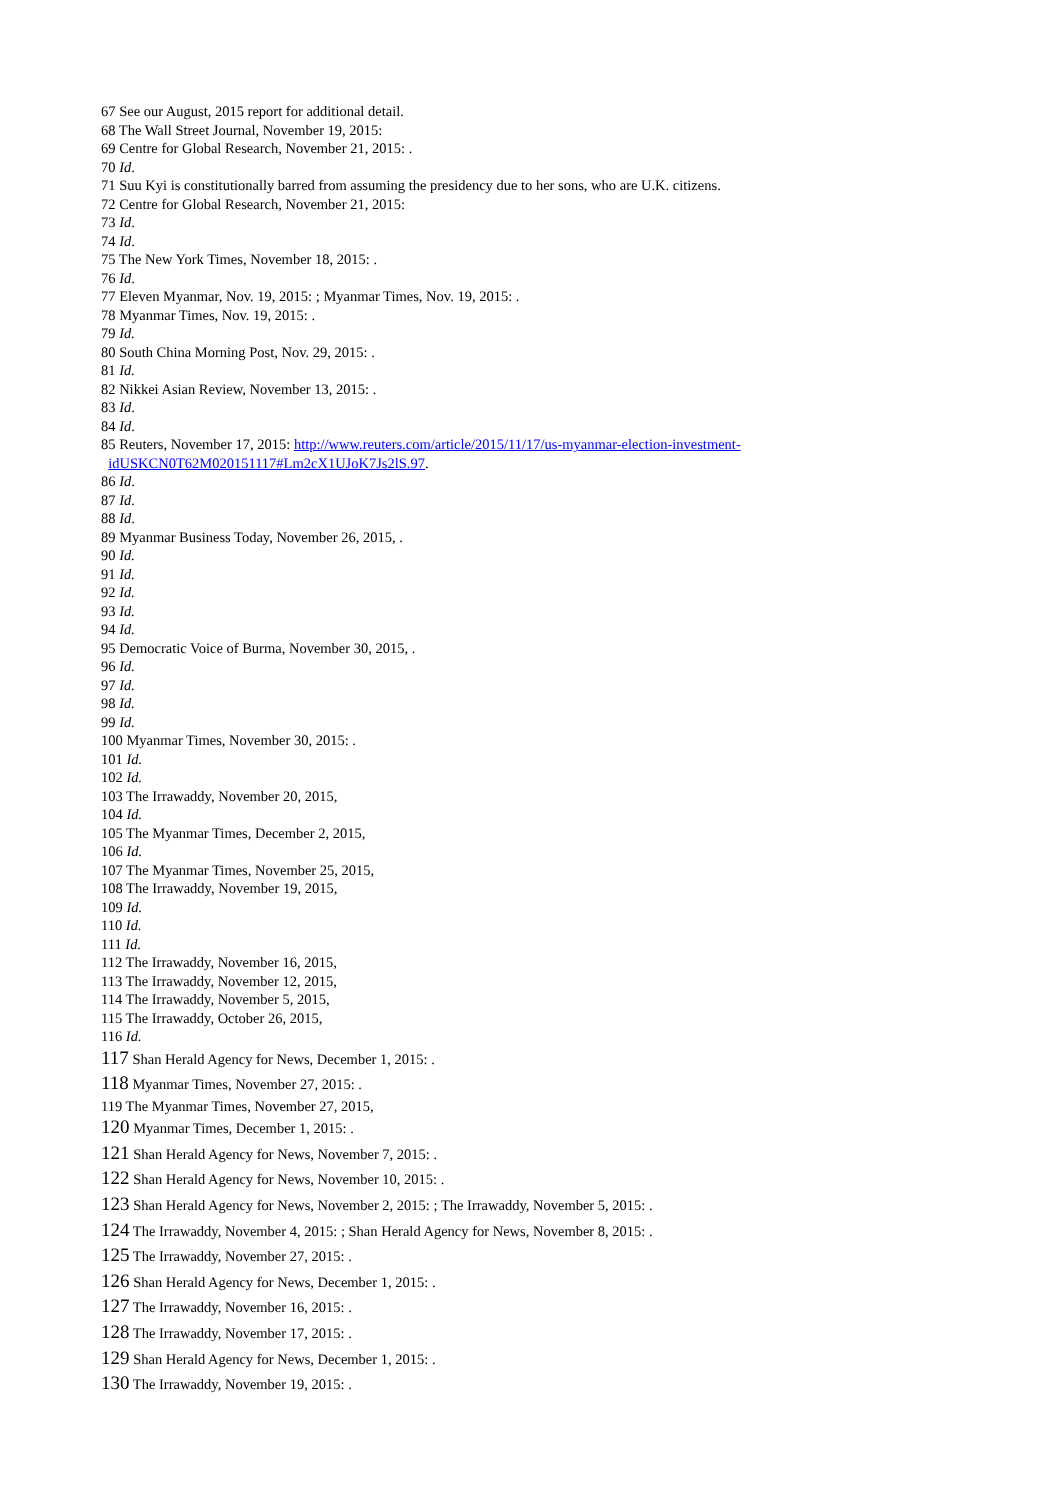67 See our August, 2015 report for additional detail.
68 The Wall Street Journal, November 19, 2015:
69 Centre for Global Research, November 21, 2015: .
70 Id.
71 Suu Kyi is constitutionally barred from assuming the presidency due to her sons, who are U.K. citizens.
72 Centre for Global Research, November 21, 2015:
73 Id.
74 Id.
75 The New York Times, November 18, 2015: .
76 Id.
77 Eleven Myanmar, Nov. 19, 2015: ; Myanmar Times, Nov. 19, 2015: .
78 Myanmar Times, Nov. 19, 2015: .
79 Id.
80 South China Morning Post, Nov. 29, 2015: .
81 Id.
82 Nikkei Asian Review, November 13, 2015: .
83 Id.
84 Id.
85 Reuters, November 17, 2015: http://www.reuters.com/article/2015/11/17/us-myanmar-election-investment-
idUSKCN0T62M020151117#Lm2cX1UJoK7Js2lS.97.
86 Id.
87 Id.
88 Id.
89 Myanmar Business Today, November 26, 2015, .
90 Id.
91 Id.
92 Id.
93 Id.
94 Id.
95 Democratic Voice of Burma, November 30, 2015, .
96 Id.
97 Id.
98 Id.
99 Id.
100 Myanmar Times, November 30, 2015: .
101 Id.
102 Id.
103 The Irrawaddy, November 20, 2015,
104 Id.
105 The Myanmar Times, December 2, 2015,
106 Id.
107 The Myanmar Times, November 25, 2015,
108 The Irrawaddy, November 19, 2015,
109 Id.
110 Id.
111 Id.
112 The Irrawaddy, November 16, 2015,
113 The Irrawaddy, November 12, 2015,
114 The Irrawaddy, November 5, 2015,
115 The Irrawaddy, October 26, 2015,
116 Id.
117 Shan Herald Agency for News, December 1, 2015: .
118 Myanmar Times, November 27, 2015: .
119 The Myanmar Times, November 27, 2015,
120 Myanmar Times, December 1, 2015: .
121 Shan Herald Agency for News, November 7, 2015: .
122 Shan Herald Agency for News, November 10, 2015: .
123 Shan Herald Agency for News, November 2, 2015: ; The Irrawaddy, November 5, 2015: .
124 The Irrawaddy, November 4, 2015: ; Shan Herald Agency for News, November 8, 2015: .
125 The Irrawaddy, November 27, 2015: .
126 Shan Herald Agency for News, December 1, 2015: .
127 The Irrawaddy, November 16, 2015: .
128 The Irrawaddy, November 17, 2015: .
129 Shan Herald Agency for News, December 1, 2015: .
130 The Irrawaddy, November 19, 2015: .